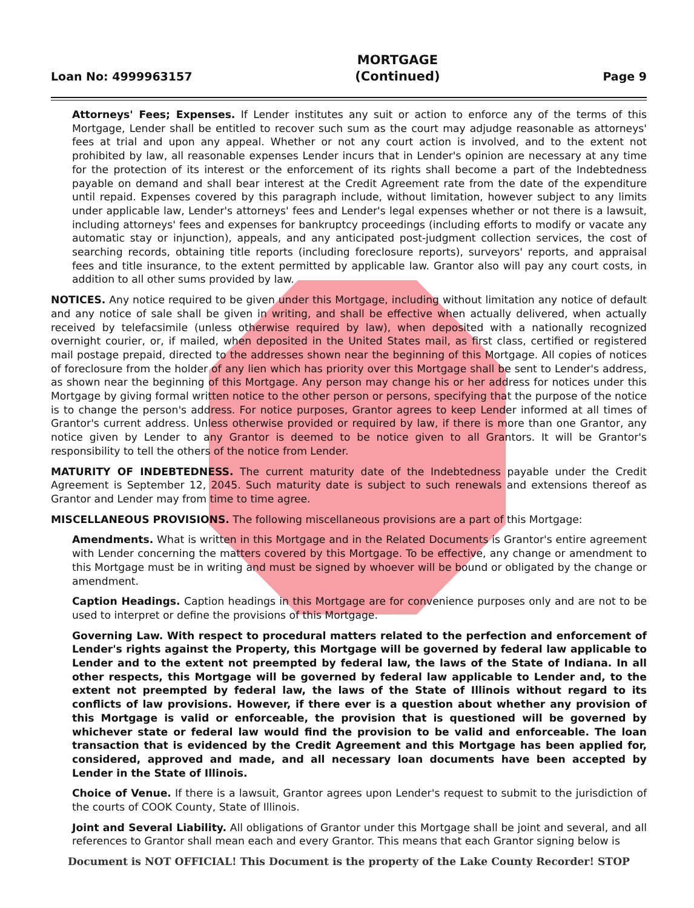Loan No: 4999963157
MORTGAGE
(Continued)
Page 9
Attorneys' Fees; Expenses. If Lender institutes any suit or action to enforce any of the terms of this Mortgage, Lender shall be entitled to recover such sum as the court may adjudge reasonable as attorneys' fees at trial and upon any appeal. Whether or not any court action is involved, and to the extent not prohibited by law, all reasonable expenses Lender incurs that in Lender's opinion are necessary at any time for the protection of its interest or the enforcement of its rights shall become a part of the Indebtedness payable on demand and shall bear interest at the Credit Agreement rate from the date of the expenditure until repaid. Expenses covered by this paragraph include, without limitation, however subject to any limits under applicable law, Lender's attorneys' fees and Lender's legal expenses whether or not there is a lawsuit, including attorneys' fees and expenses for bankruptcy proceedings (including efforts to modify or vacate any automatic stay or injunction), appeals, and any anticipated post-judgment collection services, the cost of searching records, obtaining title reports (including foreclosure reports), surveyors' reports, and appraisal fees and title insurance, to the extent permitted by applicable law. Grantor also will pay any court costs, in addition to all other sums provided by law.
NOTICES. Any notice required to be given under this Mortgage, including without limitation any notice of default and any notice of sale shall be given in writing, and shall be effective when actually delivered, when actually received by telefacsimile (unless otherwise required by law), when deposited with a nationally recognized overnight courier, or, if mailed, when deposited in the United States mail, as first class, certified or registered mail postage prepaid, directed to the addresses shown near the beginning of this Mortgage. All copies of notices of foreclosure from the holder of any lien which has priority over this Mortgage shall be sent to Lender's address, as shown near the beginning of this Mortgage. Any person may change his or her address for notices under this Mortgage by giving formal written notice to the other person or persons, specifying that the purpose of the notice is to change the person's address. For notice purposes, Grantor agrees to keep Lender informed at all times of Grantor's current address. Unless otherwise provided or required by law, if there is more than one Grantor, any notice given by Lender to any Grantor is deemed to be notice given to all Grantors. It will be Grantor's responsibility to tell the others of the notice from Lender.
MATURITY OF INDEBTEDNESS. The current maturity date of the Indebtedness payable under the Credit Agreement is September 12, 2045. Such maturity date is subject to such renewals and extensions thereof as Grantor and Lender may from time to time agree.
MISCELLANEOUS PROVISIONS. The following miscellaneous provisions are a part of this Mortgage:
Amendments. What is written in this Mortgage and in the Related Documents is Grantor's entire agreement with Lender concerning the matters covered by this Mortgage. To be effective, any change or amendment to this Mortgage must be in writing and must be signed by whoever will be bound or obligated by the change or amendment.
Caption Headings. Caption headings in this Mortgage are for convenience purposes only and are not to be used to interpret or define the provisions of this Mortgage.
Governing Law. With respect to procedural matters related to the perfection and enforcement of Lender's rights against the Property, this Mortgage will be governed by federal law applicable to Lender and to the extent not preempted by federal law, the laws of the State of Indiana. In all other respects, this Mortgage will be governed by federal law applicable to Lender and, to the extent not preempted by federal law, the laws of the State of Illinois without regard to its conflicts of law provisions. However, if there ever is a question about whether any provision of this Mortgage is valid or enforceable, the provision that is questioned will be governed by whichever state or federal law would find the provision to be valid and enforceable. The loan transaction that is evidenced by the Credit Agreement and this Mortgage has been applied for, considered, approved and made, and all necessary loan documents have been accepted by Lender in the State of Illinois.
Choice of Venue. If there is a lawsuit, Grantor agrees upon Lender's request to submit to the jurisdiction of the courts of COOK County, State of Illinois.
Joint and Several Liability. All obligations of Grantor under this Mortgage shall be joint and several, and all references to Grantor shall mean each and every Grantor. This means that each Grantor signing below is
Document is NOT OFFICIAL! This Document is the property of the Lake County Recorder! STOP